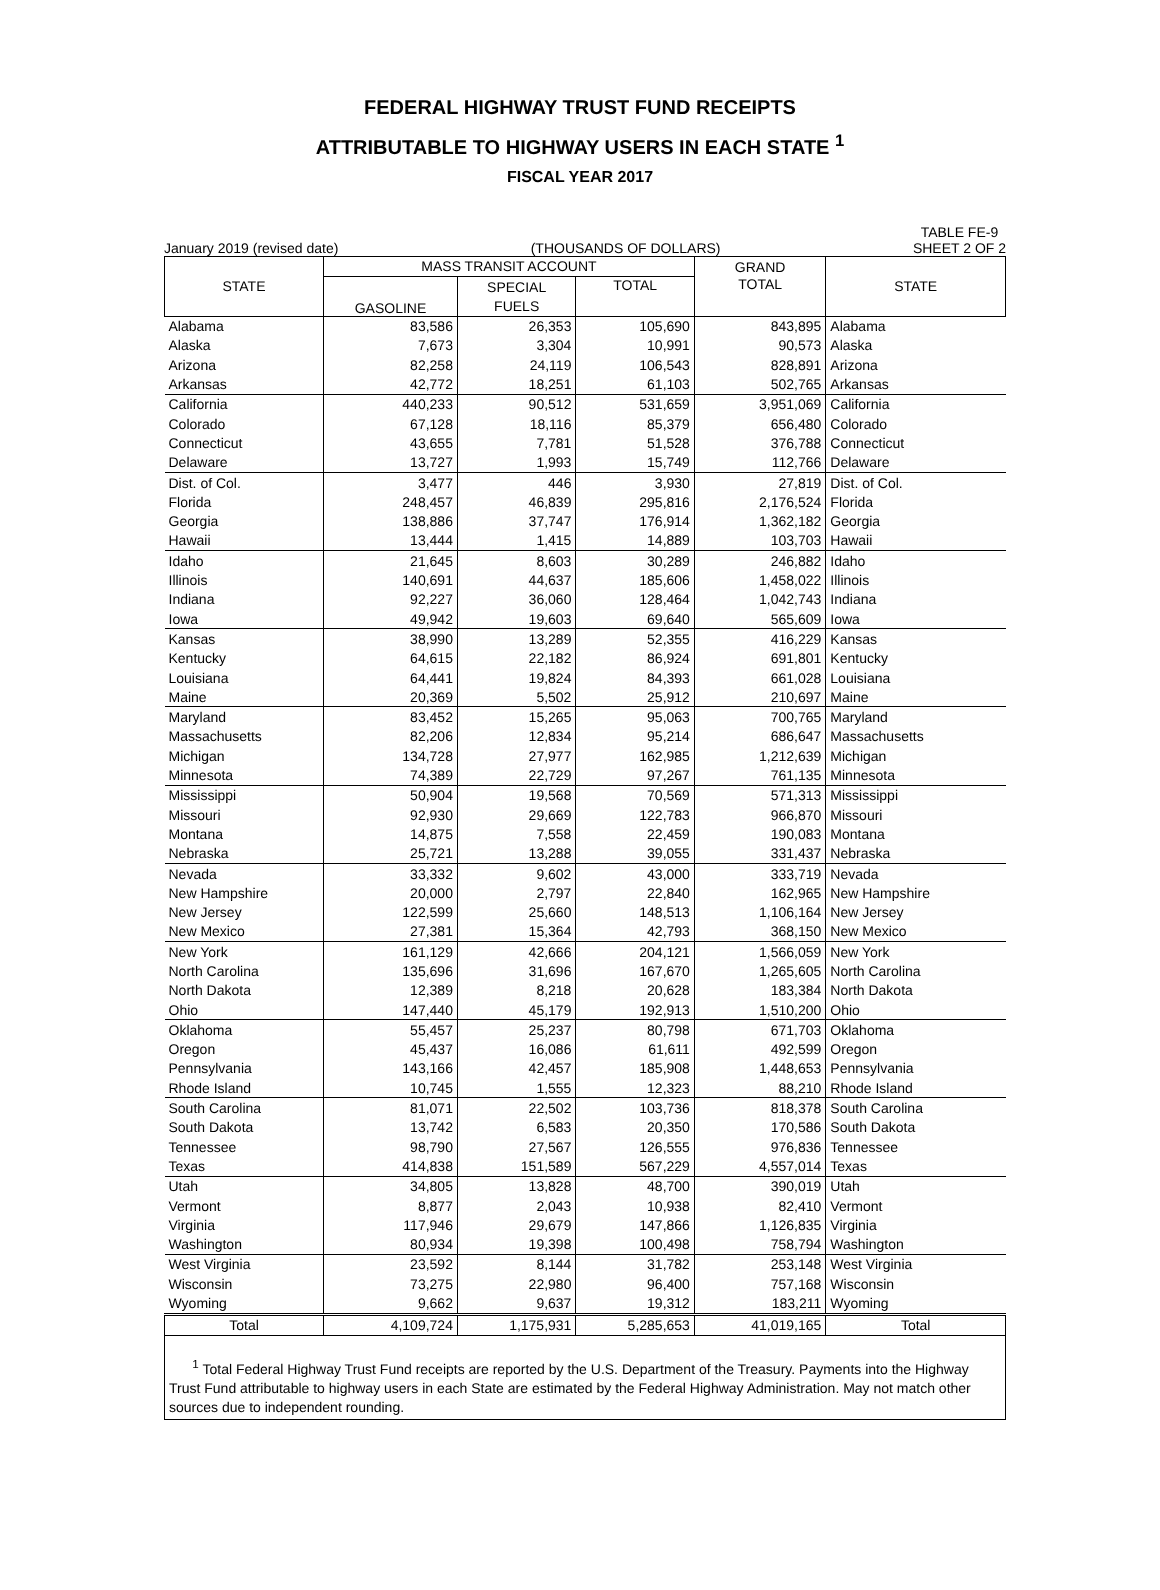FEDERAL HIGHWAY TRUST FUND RECEIPTS
ATTRIBUTABLE TO HIGHWAY USERS IN EACH STATE <sup>1</sup>
FISCAL YEAR 2017
January 2019 (revised date) (THOUSANDS OF DOLLARS) TABLE FE-9
SHEET 2 OF 2
| STATE | MASS TRANSIT ACCOUNT | | | GRAND | STATE |
| --- | --- | --- | --- | --- | --- |
| | GASOLINE | SPECIAL | TOTAL | TOTAL | |
| | | FUELS | | | |
| Alabama | 83,586 | 26,353 | 105,690 | 843,895 | Alabama |
| Alaska | 7,673 | 3,304 | 10,991 | 90,573 | Alaska |
| Arizona | 82,258 | 24,119 | 106,543 | 828,891 | Arizona |
| Arkansas | 42,772 | 18,251 | 61,103 | 502,765 | Arkansas |
| California | 440,233 | 90,512 | 531,659 | 3,951,069 | California |
| Colorado | 67,128 | 18,116 | 85,379 | 656,480 | Colorado |
| Connecticut | 43,655 | 7,781 | 51,528 | 376,788 | Connecticut |
| Delaware | 13,727 | 1,993 | 15,749 | 112,766 | Delaware |
| Dist. of Col. | 3,477 | 446 | 3,930 | 27,819 | Dist. of Col. |
| Florida | 248,457 | 46,839 | 295,816 | 2,176,524 | Florida |
| Georgia | 138,886 | 37,747 | 176,914 | 1,362,182 | Georgia |
| Hawaii | 13,444 | 1,415 | 14,889 | 103,703 | Hawaii |
| Idaho | 21,645 | 8,603 | 30,289 | 246,882 | Idaho |
| Illinois | 140,691 | 44,637 | 185,606 | 1,458,022 | Illinois |
| Indiana | 92,227 | 36,060 | 128,464 | 1,042,743 | Indiana |
| Iowa | 49,942 | 19,603 | 69,640 | 565,609 | Iowa |
| Kansas | 38,990 | 13,289 | 52,355 | 416,229 | Kansas |
| Kentucky | 64,615 | 22,182 | 86,924 | 691,801 | Kentucky |
| Louisiana | 64,441 | 19,824 | 84,393 | 661,028 | Louisiana |
| Maine | 20,369 | 5,502 | 25,912 | 210,697 | Maine |
| Maryland | 83,452 | 15,265 | 95,063 | 700,765 | Maryland |
| Massachusetts | 82,206 | 12,834 | 95,214 | 686,647 | Massachusetts |
| Michigan | 134,728 | 27,977 | 162,985 | 1,212,639 | Michigan |
| Minnesota | 74,389 | 22,729 | 97,267 | 761,135 | Minnesota |
| Mississippi | 50,904 | 19,568 | 70,569 | 571,313 | Mississippi |
| Missouri | 92,930 | 29,669 | 122,783 | 966,870 | Missouri |
| Montana | 14,875 | 7,558 | 22,459 | 190,083 | Montana |
| Nebraska | 25,721 | 13,288 | 39,055 | 331,437 | Nebraska |
| Nevada | 33,332 | 9,602 | 43,000 | 333,719 | Nevada |
| New Hampshire | 20,000 | 2,797 | 22,840 | 162,965 | New Hampshire |
| New Jersey | 122,599 | 25,660 | 148,513 | 1,106,164 | New Jersey |
| New Mexico | 27,381 | 15,364 | 42,793 | 368,150 | New Mexico |
| New York | 161,129 | 42,666 | 204,121 | 1,566,059 | New York |
| North Carolina | 135,696 | 31,696 | 167,670 | 1,265,605 | North Carolina |
| North Dakota | 12,389 | 8,218 | 20,628 | 183,384 | North Dakota |
| Ohio | 147,440 | 45,179 | 192,913 | 1,510,200 | Ohio |
| Oklahoma | 55,457 | 25,237 | 80,798 | 671,703 | Oklahoma |
| Oregon | 45,437 | 16,086 | 61,611 | 492,599 | Oregon |
| Pennsylvania | 143,166 | 42,457 | 185,908 | 1,448,653 | Pennsylvania |
| Rhode Island | 10,745 | 1,555 | 12,323 | 88,210 | Rhode Island |
| South Carolina | 81,071 | 22,502 | 103,736 | 818,378 | South Carolina |
| South Dakota | 13,742 | 6,583 | 20,350 | 170,586 | South Dakota |
| Tennessee | 98,790 | 27,567 | 126,555 | 976,836 | Tennessee |
| Texas | 414,838 | 151,589 | 567,229 | 4,557,014 | Texas |
| Utah | 34,805 | 13,828 | 48,700 | 390,019 | Utah |
| Vermont | 8,877 | 2,043 | 10,938 | 82,410 | Vermont |
| Virginia | 117,946 | 29,679 | 147,866 | 1,126,835 | Virginia |
| Washington | 80,934 | 19,398 | 100,498 | 758,794 | Washington |
| West Virginia | 23,592 | 8,144 | 31,782 | 253,148 | West Virginia |
| Wisconsin | 73,275 | 22,980 | 96,400 | 757,168 | Wisconsin |
| Wyoming | 9,662 | 9,637 | 19,312 | 183,211 | Wyoming |
| Total | 4,109,724 | 1,175,931 | 5,285,653 | 41,019,165 | Total |
<sup>1</sup> Total Federal Highway Trust Fund receipts are reported by the U.S. Department of the Treasury. Payments into the Highway Trust Fund attributable to highway users in each State are estimated by the Federal Highway Administration. May not match other sources due to independent rounding.